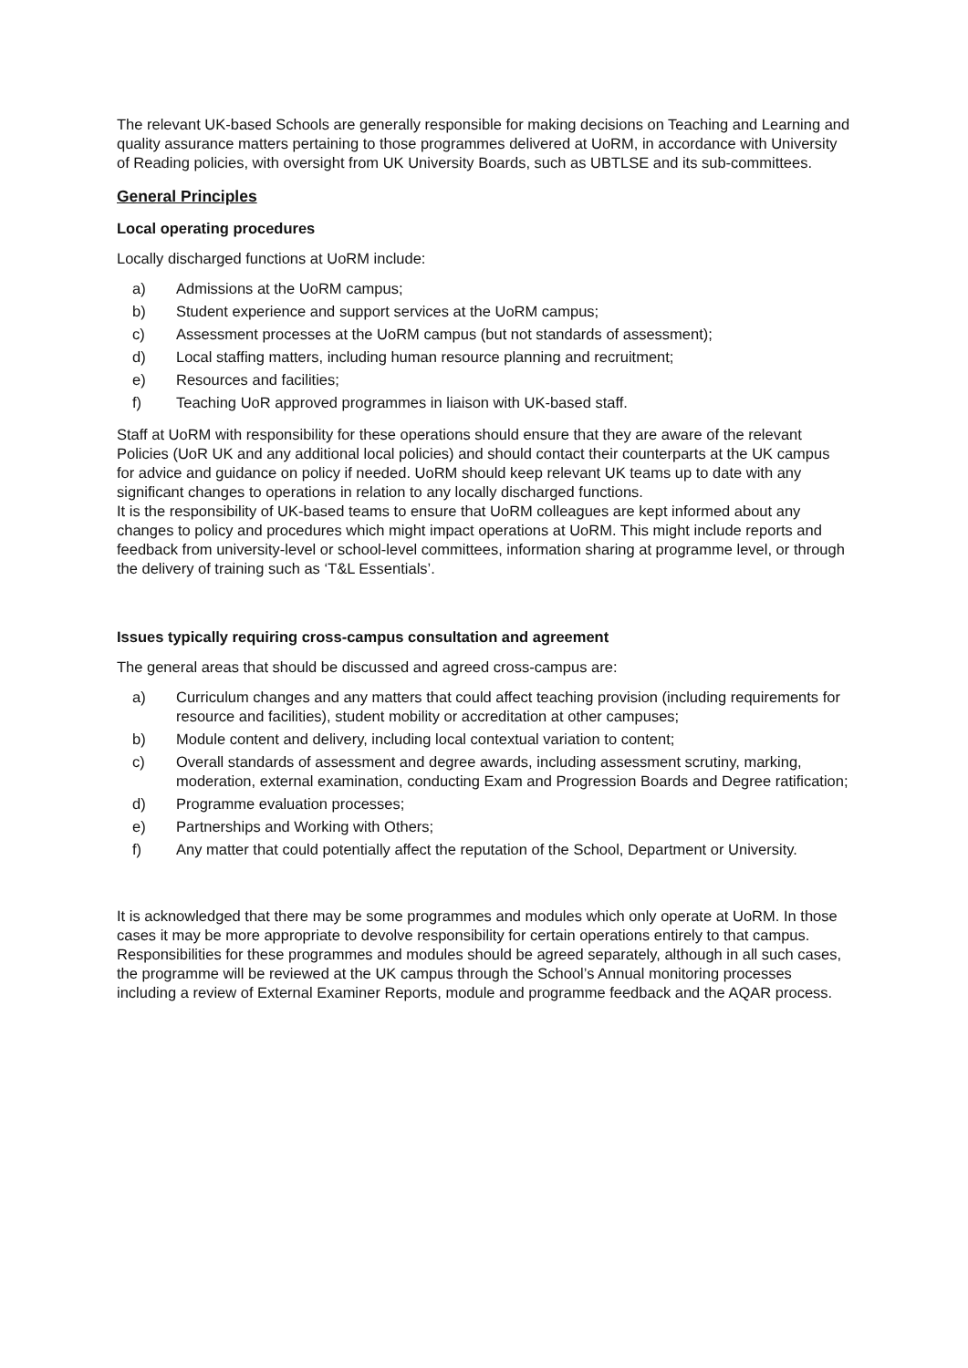The relevant UK-based Schools are generally responsible for making decisions on Teaching and Learning and quality assurance matters pertaining to those programmes delivered at UoRM, in accordance with University of Reading policies, with oversight from UK University Boards, such as UBTLSE and its sub-committees.
General Principles
Local operating procedures
Locally discharged functions at UoRM include:
a) Admissions at the UoRM campus;
b) Student experience and support services at the UoRM campus;
c) Assessment processes at the UoRM campus (but not standards of assessment);
d) Local staffing matters, including human resource planning and recruitment;
e) Resources and facilities;
f) Teaching UoR approved programmes in liaison with UK-based staff.
Staff at UoRM with responsibility for these operations should ensure that they are aware of the relevant Policies (UoR UK and any additional local policies) and should contact their counterparts at the UK campus for advice and guidance on policy if needed. UoRM should keep relevant UK teams up to date with any significant changes to operations in relation to any locally discharged functions.
It is the responsibility of UK-based teams to ensure that UoRM colleagues are kept informed about any changes to policy and procedures which might impact operations at UoRM. This might include reports and feedback from university-level or school-level committees, information sharing at programme level, or through the delivery of training such as ‘T&L Essentials’.
Issues typically requiring cross-campus consultation and agreement
The general areas that should be discussed and agreed cross-campus are:
a) Curriculum changes and any matters that could affect teaching provision (including requirements for resource and facilities), student mobility or accreditation at other campuses;
b) Module content and delivery, including local contextual variation to content;
c) Overall standards of assessment and degree awards, including assessment scrutiny, marking, moderation, external examination, conducting Exam and Progression Boards and Degree ratification;
d) Programme evaluation processes;
e) Partnerships and Working with Others;
f) Any matter that could potentially affect the reputation of the School, Department or University.
It is acknowledged that there may be some programmes and modules which only operate at UoRM. In those cases it may be more appropriate to devolve responsibility for certain operations entirely to that campus. Responsibilities for these programmes and modules should be agreed separately, although in all such cases, the programme will be reviewed at the UK campus through the School’s Annual monitoring processes including a review of External Examiner Reports, module and programme feedback and the AQAR process.